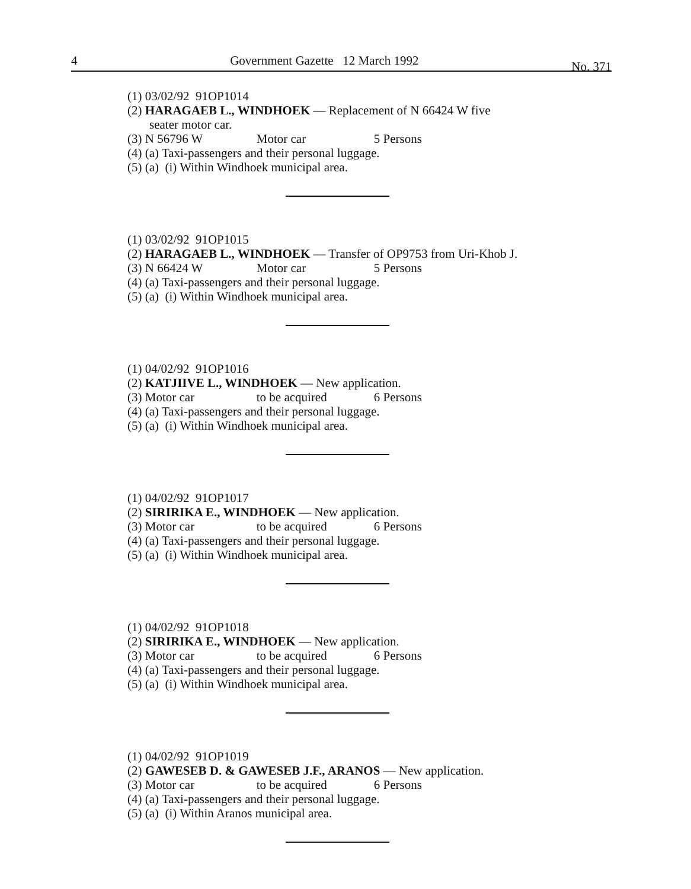4 Government Gazette 12 March 1992 No. 371
(1) 03/02/92 91OP1014
(2) HARAGAEB L., WINDHOEK — Replacement of N 66424 W five
seater motor car.
(3) N 56796 W Motor car 5 Persons
(4) (a) Taxi-passengers and their personal luggage.
(5) (a) (i) Within Windhoek municipal area.
(1) 03/02/92 91OP1015
(2) HARAGAEB L., WINDHOEK — Transfer of OP9753 from Uri-Khob J.
(3) N 66424 W Motor car 5 Persons
(4) (a) Taxi-passengers and their personal luggage.
(5) (a) (i) Within Windhoek municipal area.
(1) 04/02/92 91OP1016
(2) KATJIIVE L., WINDHOEK — New application.
(3) Motor car to be acquired 6 Persons
(4) (a) Taxi-passengers and their personal luggage.
(5) (a) (i) Within Windhoek municipal area.
(1) 04/02/92 91OP1017
(2) SIRIRIKA E., WINDHOEK — New application.
(3) Motor car to be acquired 6 Persons
(4) (a) Taxi-passengers and their personal luggage.
(5) (a) (i) Within Windhoek municipal area.
(1) 04/02/92 91OP1018
(2) SIRIRIKA E., WINDHOEK — New application.
(3) Motor car to be acquired 6 Persons
(4) (a) Taxi-passengers and their personal luggage.
(5) (a) (i) Within Windhoek municipal area.
(1) 04/02/92 91OP1019
(2) GAWESEB D. & GAWESEB J.F., ARANOS — New application.
(3) Motor car to be acquired 6 Persons
(4) (a) Taxi-passengers and their personal luggage.
(5) (a) (i) Within Aranos municipal area.